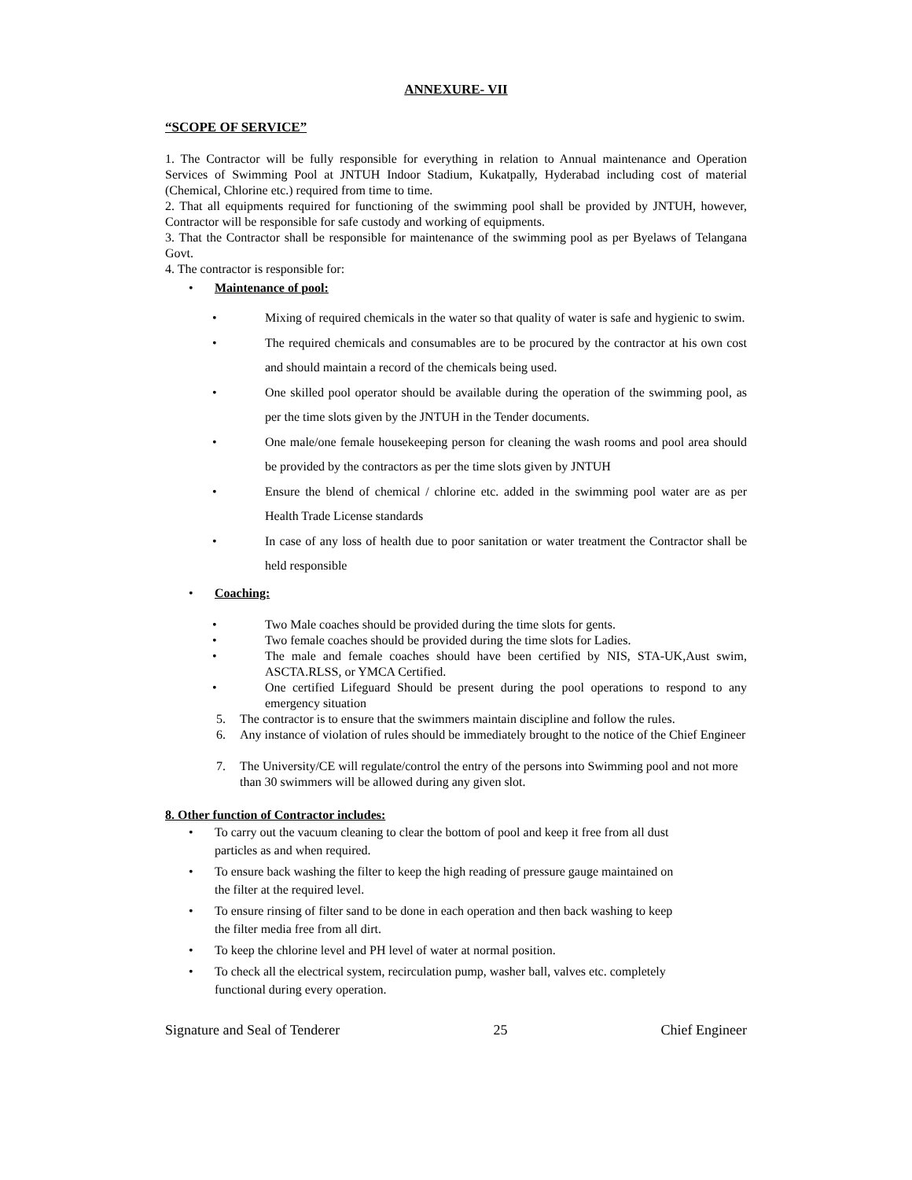ANNEXURE- VII
“SCOPE OF SERVICE”
1. The Contractor will be fully responsible for everything in relation to Annual maintenance and Operation Services of Swimming Pool at JNTUH Indoor Stadium, Kukatpally, Hyderabad including cost of material (Chemical, Chlorine etc.) required from time to time.
2. That all equipments required for functioning of the swimming pool shall be provided by JNTUH, however, Contractor will be responsible for safe custody and working of equipments.
3. That the Contractor shall be responsible for maintenance of the swimming pool as per Byelaws of Telangana Govt.
4. The contractor is responsible for:
• Maintenance of pool:
• Mixing of required chemicals in the water so that quality of water is safe and hygienic to swim.
• The required chemicals and consumables are to be procured by the contractor at his own cost and should maintain a record of the chemicals being used.
• One skilled pool operator should be available during the operation of the swimming pool, as per the time slots given by the JNTUH in the Tender documents.
• One male/one female housekeeping person for cleaning the wash rooms and pool area should be provided by the contractors as per the time slots given by JNTUH
• Ensure the blend of chemical / chlorine etc. added in the swimming pool water are as per Health Trade License standards
• In case of any loss of health due to poor sanitation or water treatment the Contractor shall be held responsible
• Coaching:
• Two Male coaches should be provided during the time slots for gents.
• Two female coaches should be provided during the time slots for Ladies.
• The male and female coaches should have been certified by NIS, STA-UK,Aust swim, ASCTA.RLSS, or YMCA Certified.
• One certified Lifeguard Should be present during the pool operations to respond to any emergency situation
5. The contractor is to ensure that the swimmers maintain discipline and follow the rules.
6. Any instance of violation of rules should be immediately brought to the notice of the Chief Engineer
7. The University/CE will regulate/control the entry of the persons into Swimming pool and not more than 30 swimmers will be allowed during any given slot.
8. Other function of Contractor includes:
• To carry out the vacuum cleaning to clear the bottom of pool and keep it free from all dust particles as and when required.
• To ensure back washing the filter to keep the high reading of pressure gauge maintained on the filter at the required level.
• To ensure rinsing of filter sand to be done in each operation and then back washing to keep the filter media free from all dirt.
• To keep the chlorine level and PH level of water at normal position.
• To check all the electrical system, recirculation pump, washer ball, valves etc. completely functional during every operation.
Signature and Seal of Tenderer 25 Chief Engineer